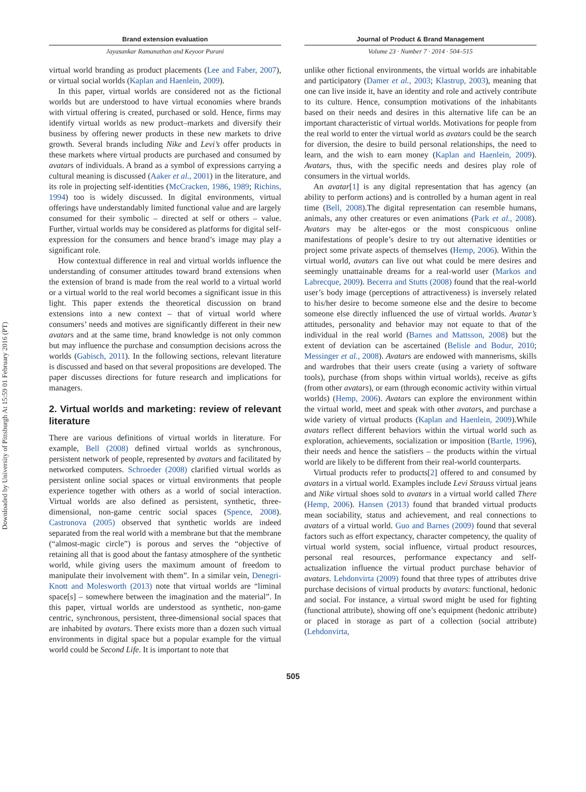Downloaded by University of Pittsburgh At 15:59 01 February 2016 (PT)
Brand extension evaluation
Jayasankar Ramanathan and Keyoor Purani
Journal of Product & Brand Management
Volume 23 · Number 7 · 2014 · 504–515
virtual world branding as product placements (Lee and Faber, 2007), or virtual social worlds (Kaplan and Haenlein, 2009).
In this paper, virtual worlds are considered not as the fictional worlds but are understood to have virtual economies where brands with virtual offering is created, purchased or sold. Hence, firms may identify virtual worlds as new product–markets and diversify their business by offering newer products in these new markets to drive growth. Several brands including Nike and Levi’s offer products in these markets where virtual products are purchased and consumed by avatars of individuals. A brand as a symbol of expressions carrying a cultural meaning is discussed (Aaker et al., 2001) in the literature, and its role in projecting self-identities (McCracken, 1986, 1989; Richins, 1994) too is widely discussed. In digital environments, virtual offerings have understandably limited functional value and are largely consumed for their symbolic – directed at self or others – value. Further, virtual worlds may be considered as platforms for digital self-expression for the consumers and hence brand’s image may play a significant role.
How contextual difference in real and virtual worlds influence the understanding of consumer attitudes toward brand extensions when the extension of brand is made from the real world to a virtual world or a virtual world to the real world becomes a significant issue in this light. This paper extends the theoretical discussion on brand extensions into a new context – that of virtual world where consumers’ needs and motives are significantly different in their new avatars and at the same time, brand knowledge is not only common but may influence the purchase and consumption decisions across the worlds (Gabisch, 2011). In the following sections, relevant literature is discussed and based on that several propositions are developed. The paper discusses directions for future research and implications for managers.
2. Virtual worlds and marketing: review of relevant literature
There are various definitions of virtual worlds in literature. For example, Bell (2008) defined virtual worlds as synchronous, persistent network of people, represented by avatars and facilitated by networked computers. Schroeder (2008) clarified virtual worlds as persistent online social spaces or virtual environments that people experience together with others as a world of social interaction. Virtual worlds are also defined as persistent, synthetic, three-dimensional, non-game centric social spaces (Spence, 2008). Castronova (2005) observed that synthetic worlds are indeed separated from the real world with a membrane but that the membrane (“almost-magic circle”) is porous and serves the “objective of retaining all that is good about the fantasy atmosphere of the synthetic world, while giving users the maximum amount of freedom to manipulate their involvement with them”. In a similar vein, Denegri-Knott and Molesworth (2013) note that virtual worlds are “liminal space[s] – somewhere between the imagination and the material”. In this paper, virtual worlds are understood as synthetic, non-game centric, synchronous, persistent, three-dimensional social spaces that are inhabited by avatars. There exists more than a dozen such virtual environments in digital space but a popular example for the virtual world could be Second Life. It is important to note that
unlike other fictional environments, the virtual worlds are inhabitable and participatory (Damer et al., 2003; Klastrup, 2003), meaning that one can live inside it, have an identity and role and actively contribute to its culture. Hence, consumption motivations of the inhabitants based on their needs and desires in this alternative life can be an important characteristic of virtual worlds. Motivations for people from the real world to enter the virtual world as avatars could be the search for diversion, the desire to build personal relationships, the need to learn, and the wish to earn money (Kaplan and Haenlein, 2009). Avatars, thus, with the specific needs and desires play role of consumers in the virtual worlds.
An avatar[1] is any digital representation that has agency (an ability to perform actions) and is controlled by a human agent in real time (Bell, 2008).The digital representation can resemble humans, animals, any other creatures or even animations (Park et al., 2008). Avatars may be alter-egos or the most conspicuous online manifestations of people’s desire to try out alternative identities or project some private aspects of themselves (Hemp, 2006). Within the virtual world, avatars can live out what could be mere desires and seemingly unattainable dreams for a real-world user (Markos and Labrecque, 2009). Becerra and Stutts (2008) found that the real-world user’s body image (perceptions of attractiveness) is inversely related to his/her desire to become someone else and the desire to become someone else directly influenced the use of virtual worlds. Avatar’s attitudes, personality and behavior may not equate to that of the individual in the real world (Barnes and Mattsson, 2008) but the extent of deviation can be ascertained (Belisle and Bodur, 2010; Messinger et al., 2008). Avatars are endowed with mannerisms, skills and wardrobes that their users create (using a variety of software tools), purchase (from shops within virtual worlds), receive as gifts (from other avatars), or earn (through economic activity within virtual worlds) (Hemp, 2006). Avatars can explore the environment within the virtual world, meet and speak with other avatars, and purchase a wide variety of virtual products (Kaplan and Haenlein, 2009).While avatars reflect different behaviors within the virtual world such as exploration, achievements, socialization or imposition (Bartle, 1996), their needs and hence the satisfiers – the products within the virtual world are likely to be different from their real-world counterparts.
Virtual products refer to products[2] offered to and consumed by avatars in a virtual world. Examples include Levi Strauss virtual jeans and Nike virtual shoes sold to avatars in a virtual world called There (Hemp, 2006). Hansen (2013) found that branded virtual products mean sociability, status and achievement, and real connections to avatars of a virtual world. Guo and Barnes (2009) found that several factors such as effort expectancy, character competency, the quality of virtual world system, social influence, virtual product resources, personal real resources, performance expectancy and self-actualization influence the virtual product purchase behavior of avatars. Lehdonvirta (2009) found that three types of attributes drive purchase decisions of virtual products by avatars: functional, hedonic and social. For instance, a virtual sword might be used for fighting (functional attribute), showing off one’s equipment (hedonic attribute) or placed in storage as part of a collection (social attribute) (Lehdonvirta,
505